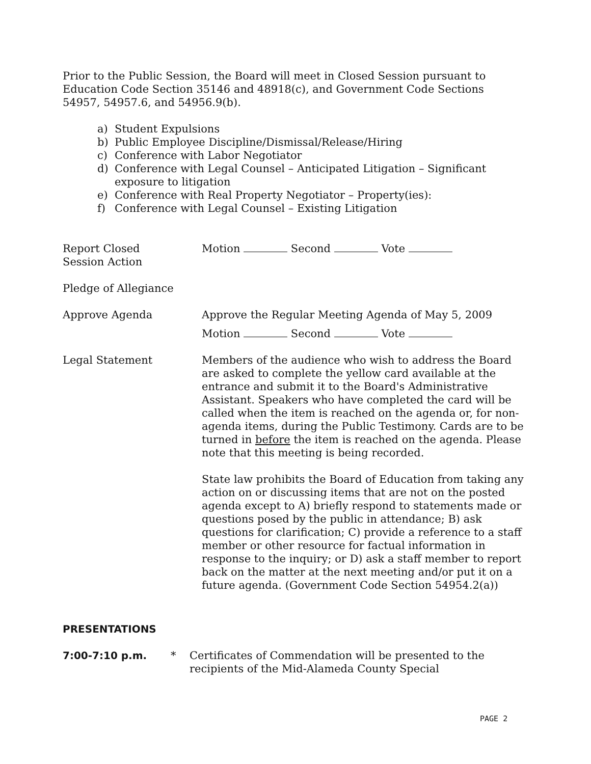Prior to the Public Session, the Board will meet in Closed Session pursuant to
Education Code Section 35146 and 48918(c), and Government Code Sections
54957, 54957.6, and 54956.9(b).
a) Student Expulsions
b) Public Employee Discipline/Dismissal/Release/Hiring
c) Conference with Labor Negotiator
d) Conference with Legal Counsel – Anticipated Litigation – Significant
exposure to litigation
e) Conference with Real Property Negotiator – Property(ies):
f) Conference with Legal Counsel – Existing Litigation
Report Closed
Session Action
Motion Second Vote
Pledge of Allegiance
Approve Agenda Approve the Regular Meeting Agenda of May 5, 2009
Motion Second Vote
Legal Statement Members of the audience who wish to address the Board are asked to complete the yellow card available at the entrance and submit it to the Board's Administrative Assistant. Speakers who have completed the card will be called when the item is reached on the agenda or, for non-agenda items, during the Public Testimony. Cards are to be turned in before the item is reached on the agenda. Please note that this meeting is being recorded.
State law prohibits the Board of Education from taking any action on or discussing items that are not on the posted agenda except to A) briefly respond to statements made or questions posed by the public in attendance; B) ask questions for clarification; C) provide a reference to a staff member or other resource for factual information in response to the inquiry; or D) ask a staff member to report back on the matter at the next meeting and/or put it on a future agenda. (Government Code Section 54954.2(a))
PRESENTATIONS
7:00-7:10 p.m. * Certificates of Commendation will be presented to the recipients of the Mid-Alameda County Special
PAGE 2